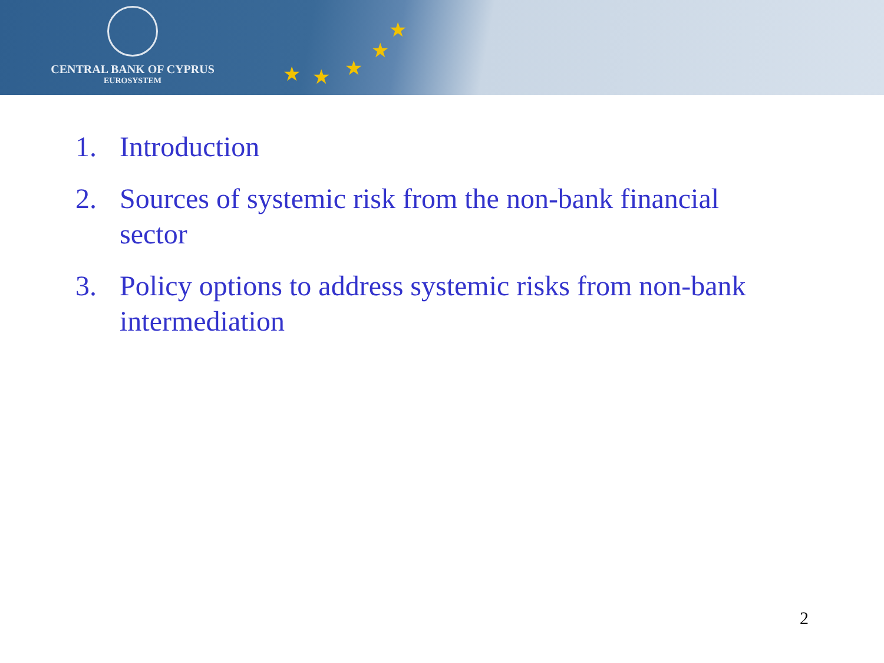CENTRAL BANK OF CYPRUS
EUROSYSTEM
★ ★ ★
★
★
1. Introduction
2. Sources of systemic risk from the non-bank financial sector
3. Policy options to address systemic risks from non-bank intermediation
2